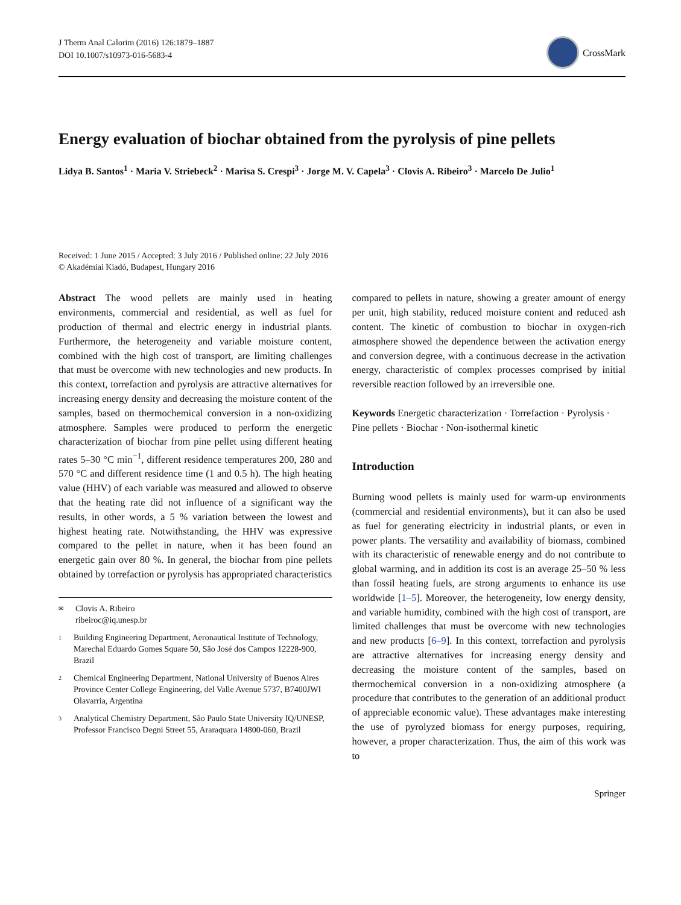J Therm Anal Calorim (2016) 126:1879–1887
DOI 10.1007/s10973-016-5683-4
CrossMark
Energy evaluation of biochar obtained from the pyrolysis of pine pellets
Lidya B. Santos<sup>1</sup> · Maria V. Striebeck<sup>2</sup> · Marisa S. Crespi<sup>3</sup> · Jorge M. V. Capela<sup>3</sup> · Clovis A. Ribeiro<sup>3</sup> · Marcelo De Julio<sup>1</sup>
Received: 1 June 2015 / Accepted: 3 July 2016 / Published online: 22 July 2016
© Akadémiai Kiadó, Budapest, Hungary 2016
Abstract The wood pellets are mainly used in heating environments, commercial and residential, as well as fuel for production of thermal and electric energy in industrial plants. Furthermore, the heterogeneity and variable moisture content, combined with the high cost of transport, are limiting challenges that must be overcome with new technologies and new products. In this context, torrefaction and pyrolysis are attractive alternatives for increasing energy density and decreasing the moisture content of the samples, based on thermochemical conversion in a non-oxidizing atmosphere. Samples were produced to perform the energetic characterization of biochar from pine pellet using different heating rates 5–30 °C min<sup>−1</sup>, different residence temperatures 200, 280 and 570 °C and different residence time (1 and 0.5 h). The high heating value (HHV) of each variable was measured and allowed to observe that the heating rate did not influence of a significant way the results, in other words, a 5 % variation between the lowest and highest heating rate. Notwithstanding, the HHV was expressive compared to the pellet in nature, when it has been found an energetic gain over 80 %. In general, the biochar from pine pellets obtained by torrefaction or pyrolysis has appropriated characteristics
✉ Clovis A. Ribeiro
ribeiroc@iq.unesp.br
1 Building Engineering Department, Aeronautical Institute of Technology, Marechal Eduardo Gomes Square 50, São José dos Campos 12228-900, Brazil
2 Chemical Engineering Department, National University of Buenos Aires Province Center College Engineering, del Valle Avenue 5737, B7400JWI Olavarria, Argentina
3 Analytical Chemistry Department, São Paulo State University IQ/UNESP, Professor Francisco Degni Street 55, Araraquara 14800-060, Brazil
compared to pellets in nature, showing a greater amount of energy per unit, high stability, reduced moisture content and reduced ash content. The kinetic of combustion to biochar in oxygen-rich atmosphere showed the dependence between the activation energy and conversion degree, with a continuous decrease in the activation energy, characteristic of complex processes comprised by initial reversible reaction followed by an irreversible one.
Keywords Energetic characterization · Torrefaction · Pyrolysis · Pine pellets · Biochar · Non-isothermal kinetic
Introduction
Burning wood pellets is mainly used for warm-up environments (commercial and residential environments), but it can also be used as fuel for generating electricity in industrial plants, or even in power plants. The versatility and availability of biomass, combined with its characteristic of renewable energy and do not contribute to global warming, and in addition its cost is an average 25–50 % less than fossil heating fuels, are strong arguments to enhance its use worldwide [1–5]. Moreover, the heterogeneity, low energy density, and variable humidity, combined with the high cost of transport, are limited challenges that must be overcome with new technologies and new products [6–9]. In this context, torrefaction and pyrolysis are attractive alternatives for increasing energy density and decreasing the moisture content of the samples, based on thermochemical conversion in a non-oxidizing atmosphere (a procedure that contributes to the generation of an additional product of appreciable economic value). These advantages make interesting the use of pyrolyzed biomass for energy purposes, requiring, however, a proper characterization. Thus, the aim of this work was to
Springer